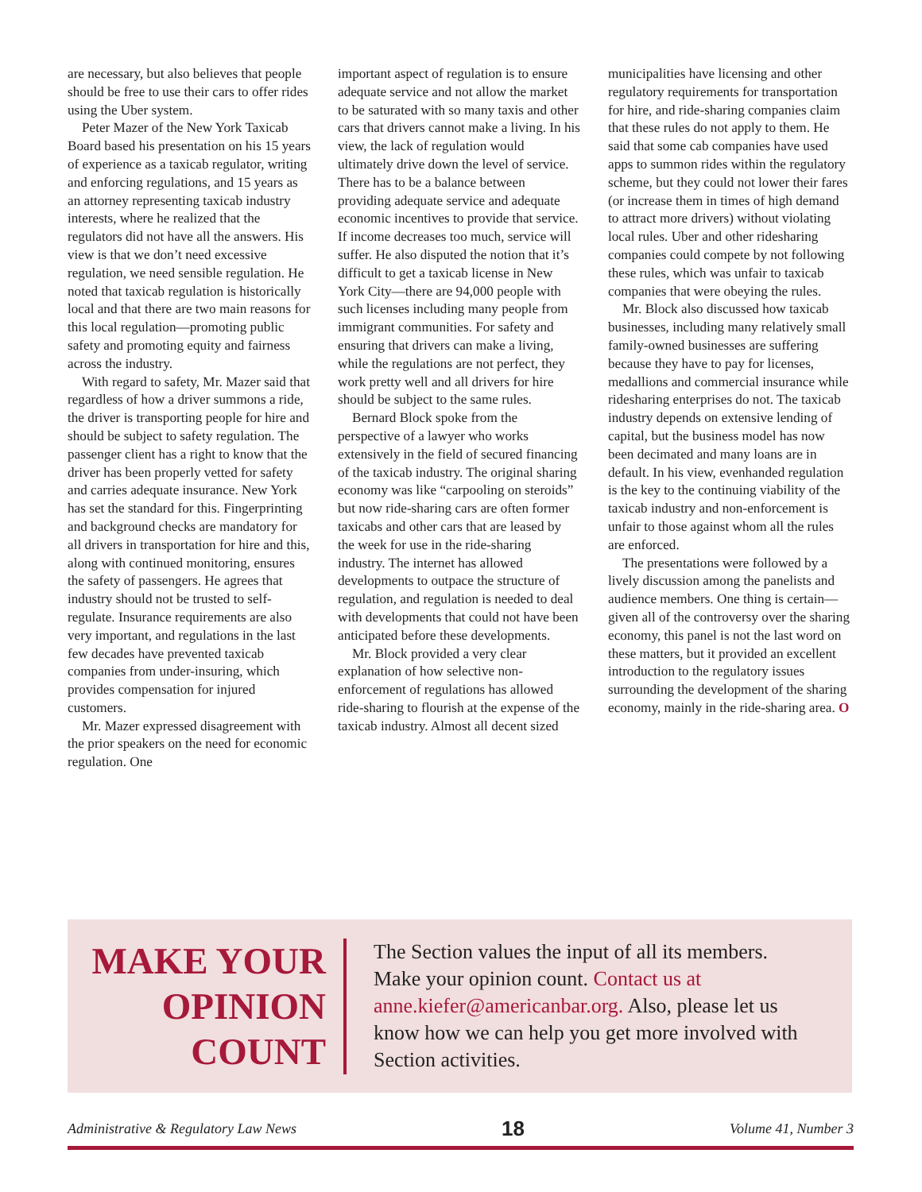are necessary, but also believes that people should be free to use their cars to offer rides using the Uber system.
Peter Mazer of the New York Taxicab Board based his presentation on his 15 years of experience as a taxicab regulator, writing and enforcing regulations, and 15 years as an attorney representing taxicab industry interests, where he realized that the regulators did not have all the answers. His view is that we don’t need excessive regulation, we need sensible regulation. He noted that taxicab regulation is historically local and that there are two main reasons for this local regulation—promoting public safety and promoting equity and fairness across the industry.
With regard to safety, Mr. Mazer said that regardless of how a driver summons a ride, the driver is transporting people for hire and should be subject to safety regulation. The passenger client has a right to know that the driver has been properly vetted for safety and carries adequate insurance. New York has set the standard for this. Fingerprinting and background checks are mandatory for all drivers in transportation for hire and this, along with continued monitoring, ensures the safety of passengers. He agrees that industry should not be trusted to self-regulate. Insurance requirements are also very important, and regulations in the last few decades have prevented taxicab companies from under-insuring, which provides compensation for injured customers.
Mr. Mazer expressed disagreement with the prior speakers on the need for economic regulation. One
important aspect of regulation is to ensure adequate service and not allow the market to be saturated with so many taxis and other cars that drivers cannot make a living. In his view, the lack of regulation would ultimately drive down the level of service. There has to be a balance between providing adequate service and adequate economic incentives to provide that service. If income decreases too much, service will suffer. He also disputed the notion that it’s difficult to get a taxicab license in New York City—there are 94,000 people with such licenses including many people from immigrant communities. For safety and ensuring that drivers can make a living, while the regulations are not perfect, they work pretty well and all drivers for hire should be subject to the same rules.
Bernard Block spoke from the perspective of a lawyer who works extensively in the field of secured financing of the taxicab industry. The original sharing economy was like “carpooling on steroids” but now ride-sharing cars are often former taxicabs and other cars that are leased by the week for use in the ride-sharing industry. The internet has allowed developments to outpace the structure of regulation, and regulation is needed to deal with developments that could not have been anticipated before these developments.
Mr. Block provided a very clear explanation of how selective non-enforcement of regulations has allowed ride-sharing to flourish at the expense of the taxicab industry. Almost all decent sized
municipalities have licensing and other regulatory requirements for transportation for hire, and ride-sharing companies claim that these rules do not apply to them. He said that some cab companies have used apps to summon rides within the regulatory scheme, but they could not lower their fares (or increase them in times of high demand to attract more drivers) without violating local rules. Uber and other ridesharing companies could compete by not following these rules, which was unfair to taxicab companies that were obeying the rules.
Mr. Block also discussed how taxicab businesses, including many relatively small family-owned businesses are suffering because they have to pay for licenses, medallions and commercial insurance while ridesharing enterprises do not. The taxicab industry depends on extensive lending of capital, but the business model has now been decimated and many loans are in default. In his view, evenhanded regulation is the key to the continuing viability of the taxicab industry and non-enforcement is unfair to those against whom all the rules are enforced.
The presentations were followed by a lively discussion among the panelists and audience members. One thing is certain—given all of the controversy over the sharing economy, this panel is not the last word on these matters, but it provided an excellent introduction to the regulatory issues surrounding the development of the sharing economy, mainly in the ride-sharing area. O
MAKE YOUR OPINION COUNT
The Section values the input of all its members. Make your opinion count. Contact us at anne.kiefer@americanbar.org. Also, please let us know how we can help you get more involved with Section activities.
Administrative & Regulatory Law News 18 Volume 41, Number 3